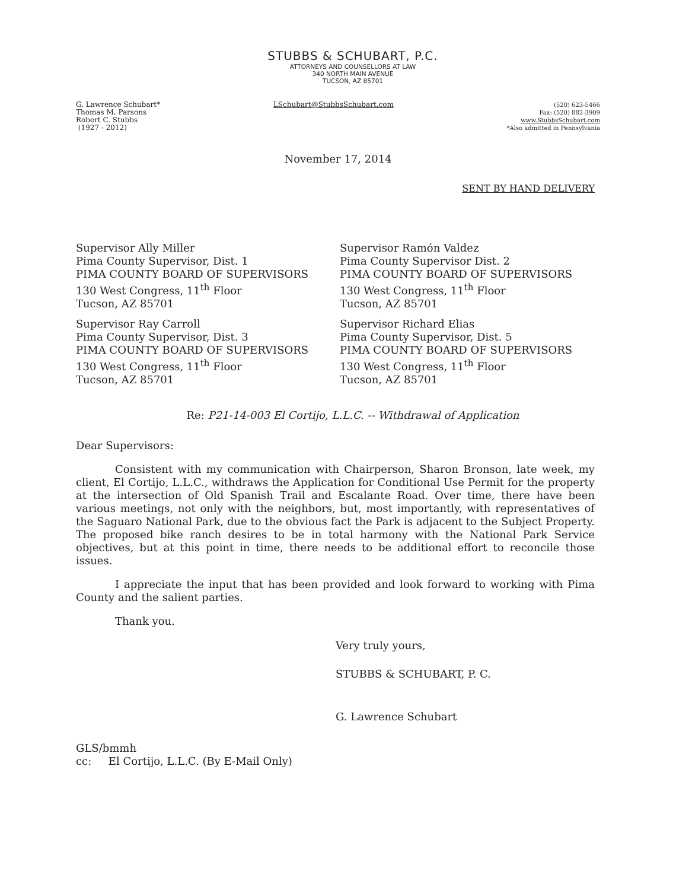STUBBS & SCHUBART, P.C.
ATTORNEYS AND COUNSELLORS AT LAW
340 NORTH MAIN AVENUE
TUCSON, AZ 85701
G. Lawrence Schubart*
Thomas M. Parsons
Robert C. Stubbs
(1927 - 2012)
LSchubart@StubbsSchubart.com
(520) 623-5466
Fax: (520) 882-3909
www.StubbsSchubart.com
*Also admitted in Pennsylvania
November 17, 2014
SENT BY HAND DELIVERY
Supervisor Ally Miller
Pima County Supervisor, Dist. 1
PIMA COUNTY BOARD OF SUPERVISORS
130 West Congress, 11<sup>th</sup> Floor
Tucson, AZ 85701
Supervisor Ray Carroll
Pima County Supervisor, Dist. 3
PIMA COUNTY BOARD OF SUPERVISORS
130 West Congress, 11<sup>th</sup> Floor
Tucson, AZ 85701
Supervisor Ramón Valdez
Pima County Supervisor Dist. 2
PIMA COUNTY BOARD OF SUPERVISORS
130 West Congress, 11<sup>th</sup> Floor
Tucson, AZ 85701
Supervisor Richard Elias
Pima County Supervisor, Dist. 5
PIMA COUNTY BOARD OF SUPERVISORS
130 West Congress, 11<sup>th</sup> Floor
Tucson, AZ 85701
Re: P21-14-003 El Cortijo, L.L.C. -- Withdrawal of Application
Dear Supervisors:
Consistent with my communication with Chairperson, Sharon Bronson, late week, my client, El Cortijo, L.L.C., withdraws the Application for Conditional Use Permit for the property at the intersection of Old Spanish Trail and Escalante Road. Over time, there have been various meetings, not only with the neighbors, but, most importantly, with representatives of the Saguaro National Park, due to the obvious fact the Park is adjacent to the Subject Property. The proposed bike ranch desires to be in total harmony with the National Park Service objectives, but at this point in time, there needs to be additional effort to reconcile those issues.
I appreciate the input that has been provided and look forward to working with Pima County and the salient parties.
Thank you.
Very truly yours,
STUBBS & SCHUBART, P. C.
G. Lawrence Schubart
GLS/bmmh
cc: El Cortijo, L.L.C. (By E-Mail Only)